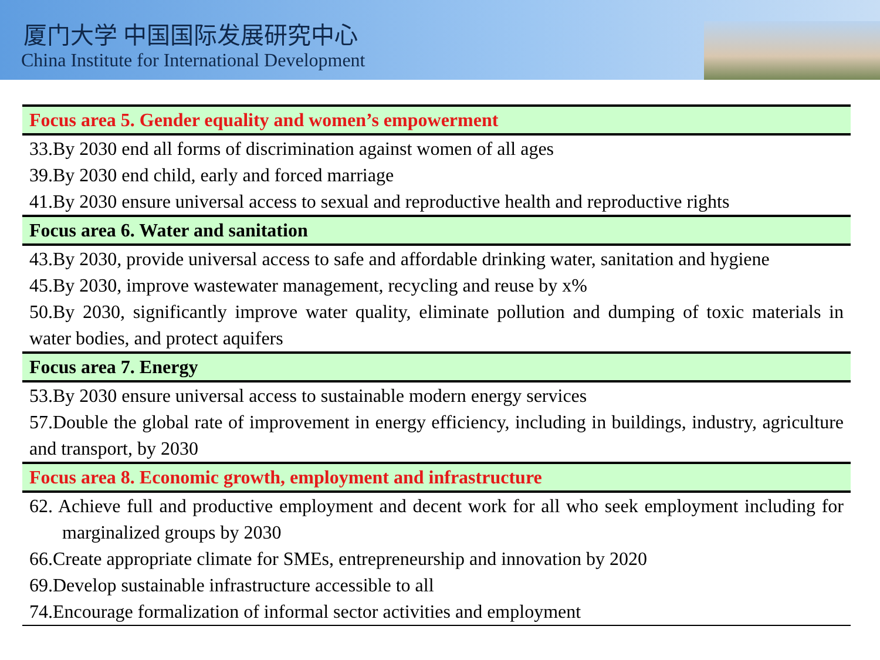厦门大学 中国国际发展研究中心
China Institute for International Development
| Focus area 5. Gender equality and women’s empowerment |
| --- |
| 33.By 2030 end all forms of discrimination against women of all ages |
| 39.By 2030 end child, early and forced marriage |
| 41.By 2030 ensure universal access to sexual and reproductive health and reproductive rights |
| Focus area 6. Water and sanitation |
| 43.By 2030, provide universal access to safe and affordable drinking water, sanitation and hygiene |
| 45.By 2030, improve wastewater management, recycling and reuse by x% |
| 50.By 2030, significantly improve water quality, eliminate pollution and dumping of toxic materials in water bodies, and protect aquifers |
| Focus area 7. Energy |
| 53.By 2030 ensure universal access to sustainable modern energy services |
| 57.Double the global rate of improvement in energy efficiency, including in buildings, industry, agriculture and transport, by 2030 |
| Focus area 8. Economic growth, employment and infrastructure |
| 62. Achieve full and productive employment and decent work for all who seek employment including for marginalized groups by 2030 |
| 66.Create appropriate climate for SMEs, entrepreneurship and innovation by 2020 |
| 69.Develop sustainable infrastructure accessible to all |
| 74.Encourage formalization of informal sector activities and employment |